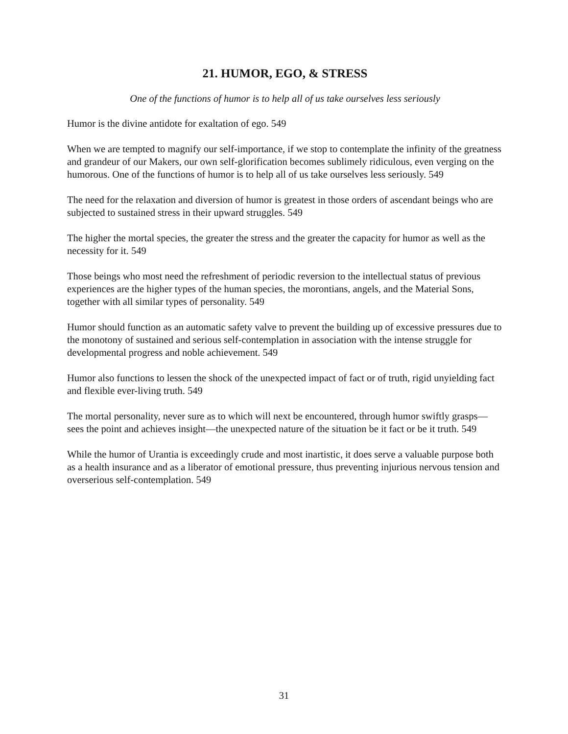21. HUMOR, EGO, & STRESS
One of the functions of humor is to help all of us take ourselves less seriously
Humor is the divine antidote for exaltation of ego. 549
When we are tempted to magnify our self-importance, if we stop to contemplate the infinity of the greatness and grandeur of our Makers, our own self-glorification becomes sublimely ridiculous, even verging on the humorous. One of the functions of humor is to help all of us take ourselves less seriously. 549
The need for the relaxation and diversion of humor is greatest in those orders of ascendant beings who are subjected to sustained stress in their upward struggles. 549
The higher the mortal species, the greater the stress and the greater the capacity for humor as well as the necessity for it. 549
Those beings who most need the refreshment of periodic reversion to the intellectual status of previous experiences are the higher types of the human species, the morontians, angels, and the Material Sons, together with all similar types of personality. 549
Humor should function as an automatic safety valve to prevent the building up of excessive pressures due to the monotony of sustained and serious self-contemplation in association with the intense struggle for developmental progress and noble achievement. 549
Humor also functions to lessen the shock of the unexpected impact of fact or of truth, rigid unyielding fact and flexible ever-living truth. 549
The mortal personality, never sure as to which will next be encountered, through humor swiftly grasps—sees the point and achieves insight—the unexpected nature of the situation be it fact or be it truth. 549
While the humor of Urantia is exceedingly crude and most inartistic, it does serve a valuable purpose both as a health insurance and as a liberator of emotional pressure, thus preventing injurious nervous tension and overserious self-contemplation. 549
31